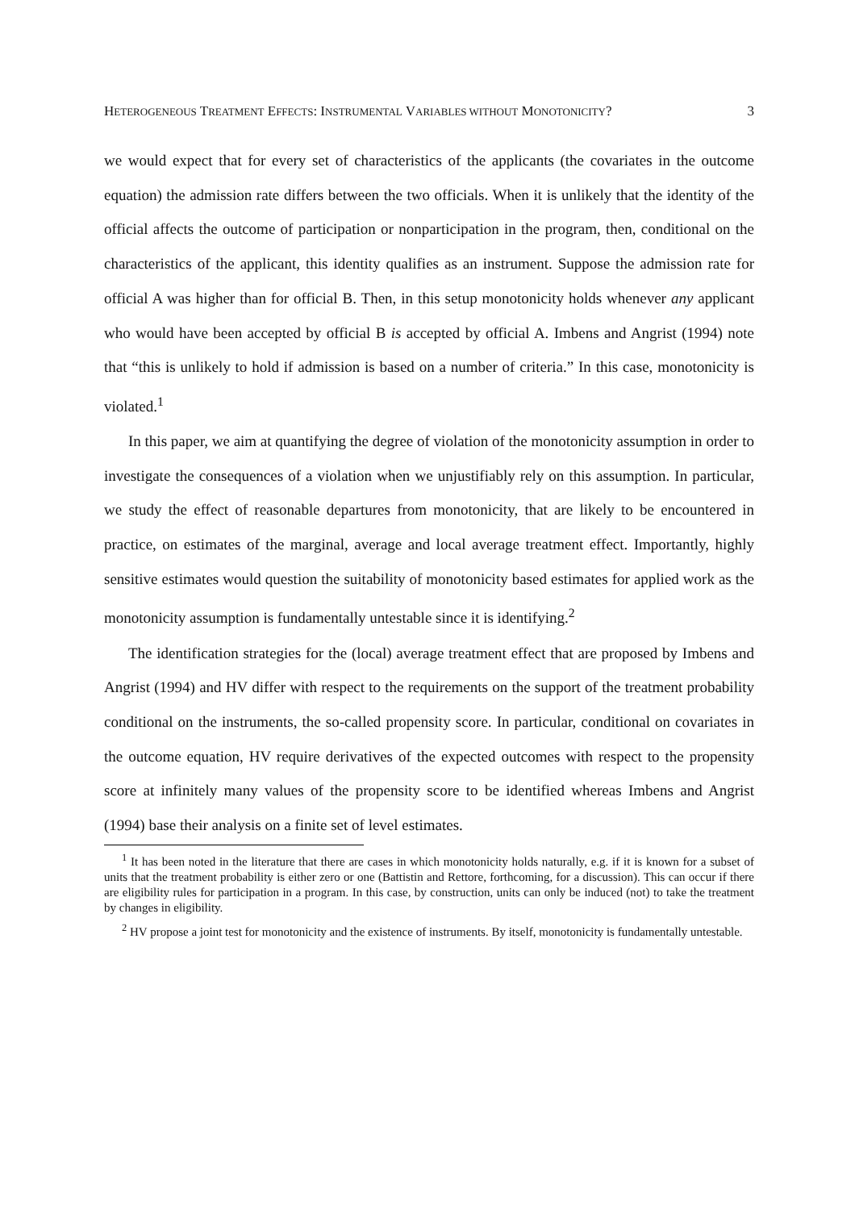HETEROGENEOUS TREATMENT EFFECTS: INSTRUMENTAL VARIABLES WITHOUT MONOTONICITY? 3
we would expect that for every set of characteristics of the applicants (the covariates in the outcome equation) the admission rate differs between the two officials. When it is unlikely that the identity of the official affects the outcome of participation or nonparticipation in the program, then, conditional on the characteristics of the applicant, this identity qualifies as an instrument. Suppose the admission rate for official A was higher than for official B. Then, in this setup monotonicity holds whenever any applicant who would have been accepted by official B is accepted by official A. Imbens and Angrist (1994) note that “this is unlikely to hold if admission is based on a number of criteria.” In this case, monotonicity is violated.<sup>1</sup>
In this paper, we aim at quantifying the degree of violation of the monotonicity assumption in order to investigate the consequences of a violation when we unjustifiably rely on this assumption. In particular, we study the effect of reasonable departures from monotonicity, that are likely to be encountered in practice, on estimates of the marginal, average and local average treatment effect. Importantly, highly sensitive estimates would question the suitability of monotonicity based estimates for applied work as the monotonicity assumption is fundamentally untestable since it is identifying.<sup>2</sup>
The identification strategies for the (local) average treatment effect that are proposed by Imbens and Angrist (1994) and HV differ with respect to the requirements on the support of the treatment probability conditional on the instruments, the so-called propensity score. In particular, conditional on covariates in the outcome equation, HV require derivatives of the expected outcomes with respect to the propensity score at infinitely many values of the propensity score to be identified whereas Imbens and Angrist (1994) base their analysis on a finite set of level estimates.
<sup>1</sup> It has been noted in the literature that there are cases in which monotonicity holds naturally, e.g. if it is known for a subset of units that the treatment probability is either zero or one (Battistin and Rettore, forthcoming, for a discussion). This can occur if there are eligibility rules for participation in a program. In this case, by construction, units can only be induced (not) to take the treatment by changes in eligibility.
<sup>2</sup> HV propose a joint test for monotonicity and the existence of instruments. By itself, monotonicity is fundamentally untestable.